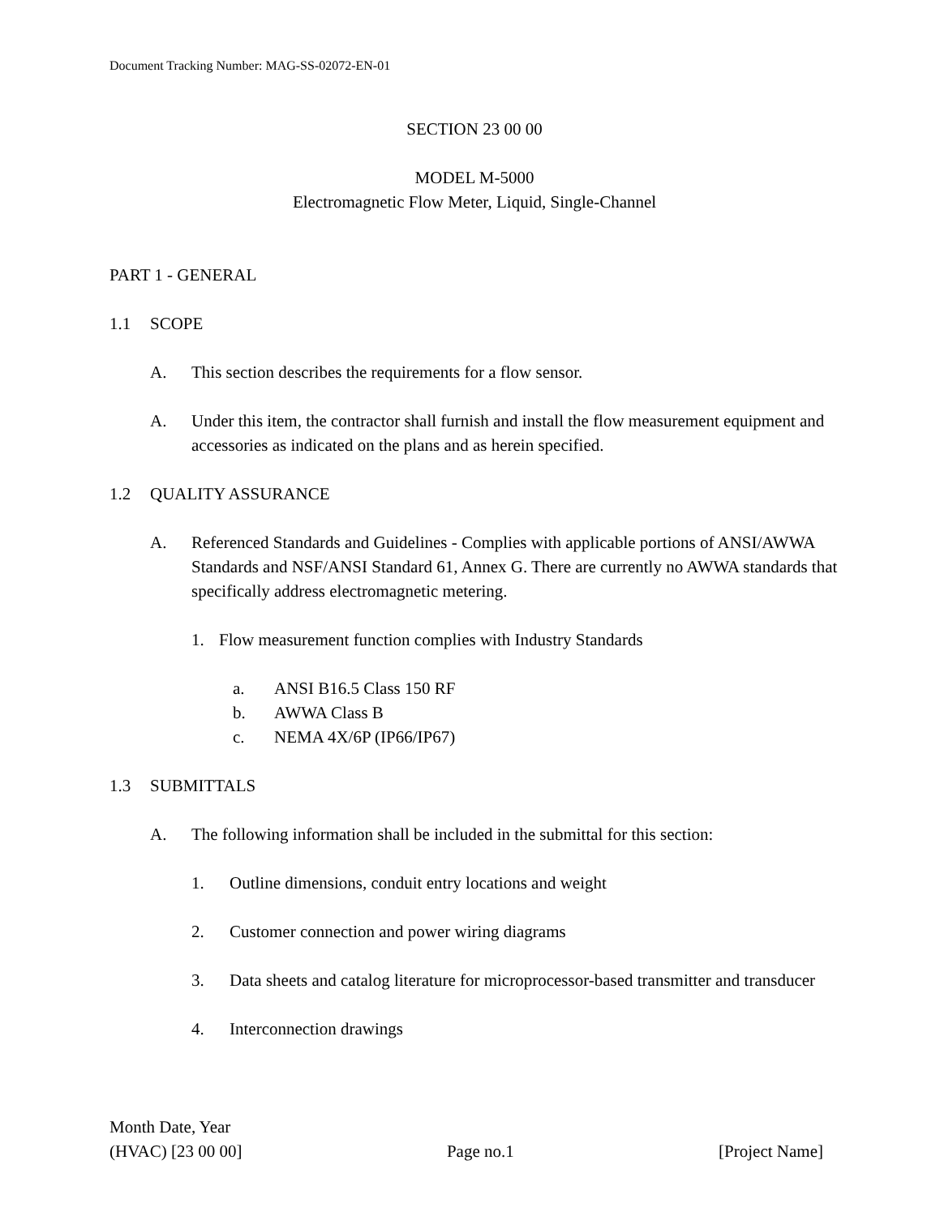Document Tracking Number: MAG-SS-02072-EN-01
SECTION 23 00 00
MODEL M-5000
Electromagnetic Flow Meter, Liquid, Single-Channel
PART 1 - GENERAL
1.1 SCOPE
A. This section describes the requirements for a flow sensor.
A. Under this item, the contractor shall furnish and install the flow measurement equipment and accessories as indicated on the plans and as herein specified.
1.2 QUALITY ASSURANCE
A. Referenced Standards and Guidelines - Complies with applicable portions of ANSI/AWWA Standards and NSF/ANSI Standard 61, Annex G. There are currently no AWWA standards that specifically address electromagnetic metering.
1. Flow measurement function complies with Industry Standards
a. ANSI B16.5 Class 150 RF
b. AWWA Class B
c. NEMA 4X/6P (IP66/IP67)
1.3 SUBMITTALS
A. The following information shall be included in the submittal for this section:
1. Outline dimensions, conduit entry locations and weight
2. Customer connection and power wiring diagrams
3. Data sheets and catalog literature for microprocessor-based transmitter and transducer
4. Interconnection drawings
Month Date, Year
(HVAC) [23 00 00] Page no.1 [Project Name]